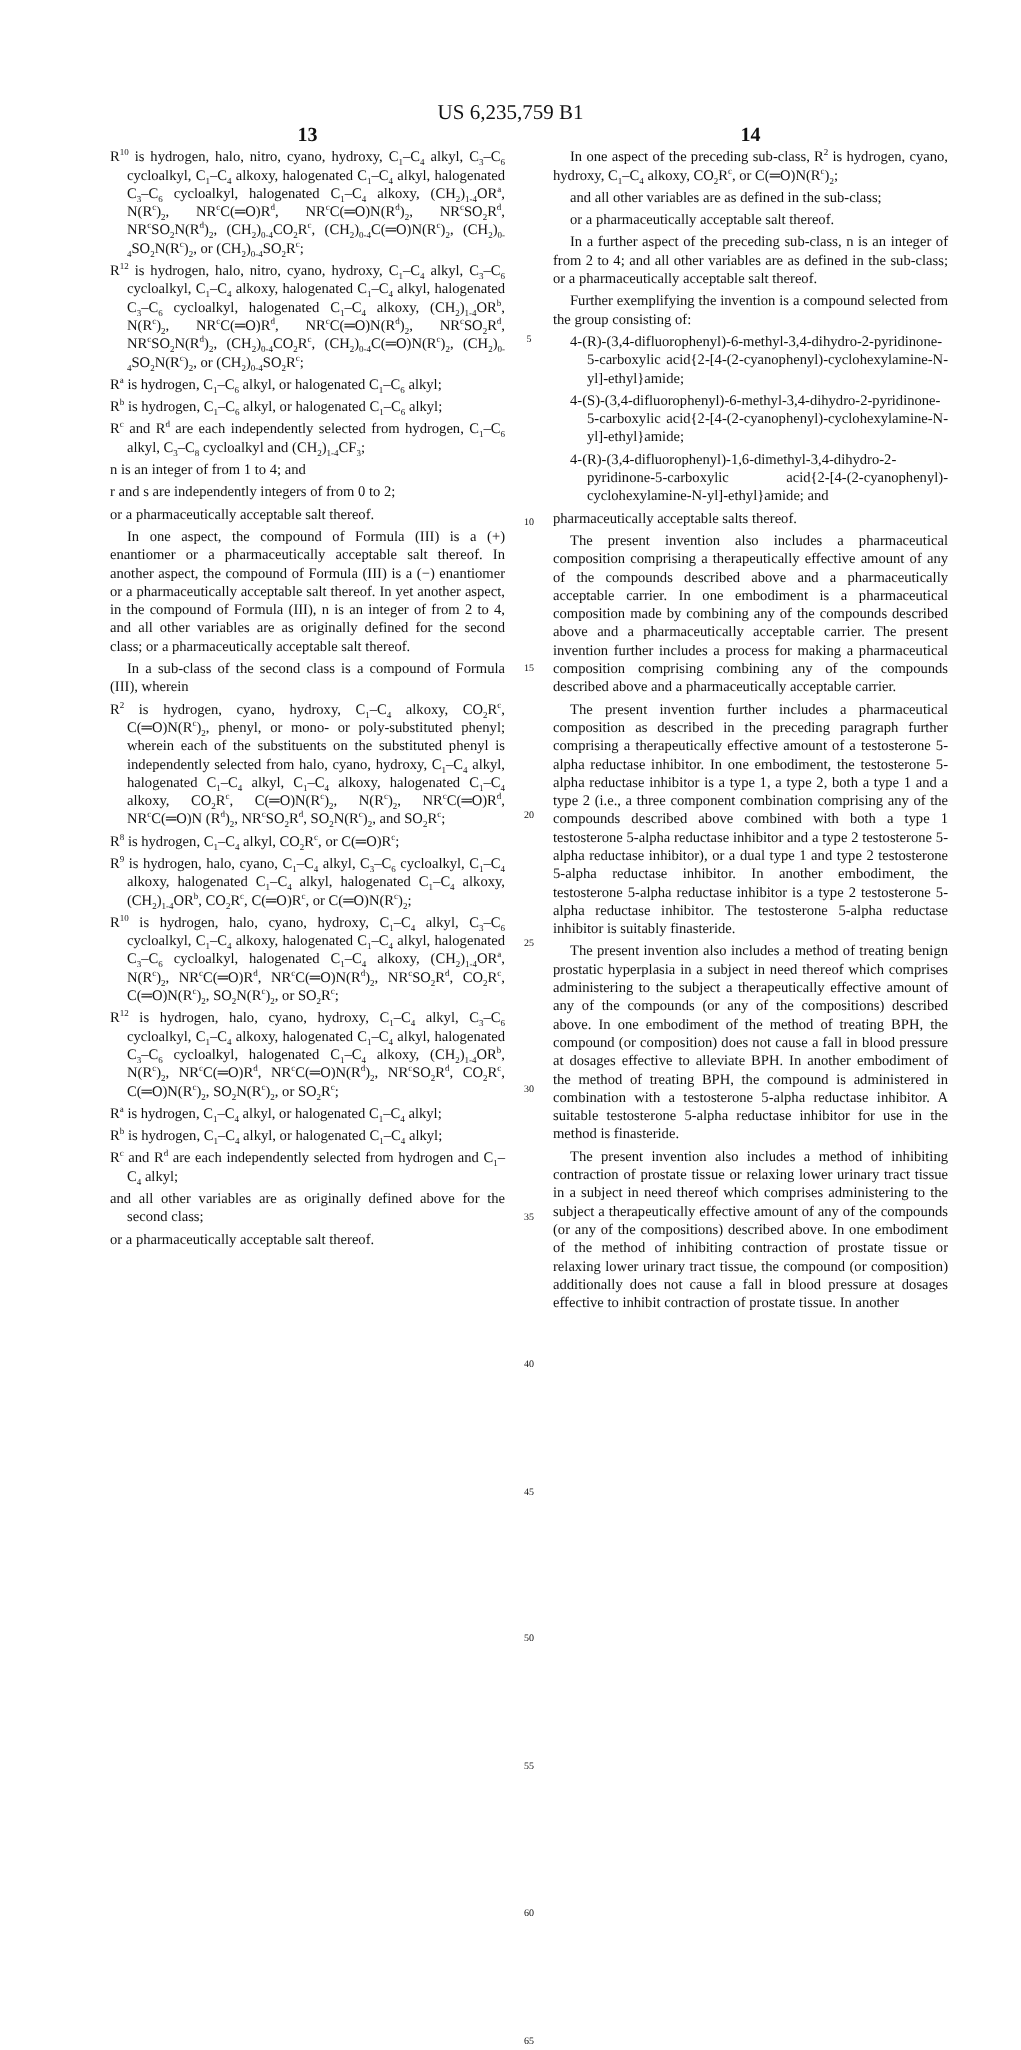US 6,235,759 B1
13
R<sup>10</sup> is hydrogen, halo, nitro, cyano, hydroxy, C<sub>1</sub>–C<sub>4</sub> alkyl, C<sub>3</sub>–C<sub>6</sub> cycloalkyl, C<sub>1</sub>–C<sub>4</sub> alkoxy, halogenated C<sub>1</sub>–C<sub>4</sub> alkyl, halogenated C<sub>3</sub>–C<sub>6</sub> cycloalkyl, halogenated C<sub>1</sub>–C<sub>4</sub> alkoxy, (CH<sub>2</sub>)<sub>1-4</sub>OR<sup>a</sup>, N(R<sup>c</sup>)<sub>2</sub>, NR<sup>c</sup>C(═O)R<sup>d</sup>, NR<sup>c</sup>C(═O)N(R<sup>d</sup>)<sub>2</sub>, NR<sup>c</sup>SO<sub>2</sub>R<sup>d</sup>, NR<sup>c</sup>SO<sub>2</sub>N(R<sup>d</sup>)<sub>2</sub>, (CH<sub>2</sub>)<sub>0-4</sub>CO<sub>2</sub>R<sup>c</sup>, (CH<sub>2</sub>)<sub>0-4</sub>C(═O)N(R<sup>c</sup>)<sub>2</sub>, (CH<sub>2</sub>)<sub>0-4</sub>SO<sub>2</sub>N(R<sup>c</sup>)<sub>2</sub>, or (CH<sub>2</sub>)<sub>0-4</sub>SO<sub>2</sub>R<sup>c</sup>;
R<sup>12</sup> is hydrogen, halo, nitro, cyano, hydroxy, C<sub>1</sub>–C<sub>4</sub> alkyl, C<sub>3</sub>–C<sub>6</sub> cycloalkyl, C<sub>1</sub>–C<sub>4</sub> alkoxy, halogenated C<sub>1</sub>–C<sub>4</sub> alkyl, halogenated C<sub>3</sub>–C<sub>6</sub> cycloalkyl, halogenated C<sub>1</sub>–C<sub>4</sub> alkoxy, (CH<sub>2</sub>)<sub>1-4</sub>OR<sup>b</sup>, N(R<sup>c</sup>)<sub>2</sub>, NR<sup>c</sup>C(═O)R<sup>d</sup>, NR<sup>c</sup>C(═O)N(R<sup>d</sup>)<sub>2</sub>, NR<sup>c</sup>SO<sub>2</sub>R<sup>d</sup>, NR<sup>c</sup>SO<sub>2</sub>N(R<sup>d</sup>)<sub>2</sub>, (CH<sub>2</sub>)<sub>0-4</sub>CO<sub>2</sub>R<sup>c</sup>, (CH<sub>2</sub>)<sub>0-4</sub>C(═O)N(R<sup>c</sup>)<sub>2</sub>, (CH<sub>2</sub>)<sub>0-4</sub>SO<sub>2</sub>N(R<sup>c</sup>)<sub>2</sub>, or (CH<sub>2</sub>)<sub>0-4</sub>SO<sub>2</sub>R<sup>c</sup>;
R<sup>a</sup> is hydrogen, C<sub>1</sub>–C<sub>6</sub> alkyl, or halogenated C<sub>1</sub>–C<sub>6</sub> alkyl;
R<sup>b</sup> is hydrogen, C<sub>1</sub>–C<sub>6</sub> alkyl, or halogenated C<sub>1</sub>–C<sub>6</sub> alkyl;
R<sup>c</sup> and R<sup>d</sup> are each independently selected from hydrogen, C<sub>1</sub>–C<sub>6</sub> alkyl, C<sub>3</sub>–C<sub>8</sub> cycloalkyl and (CH<sub>2</sub>)<sub>1-4</sub>CF<sub>3</sub>;
n is an integer of from 1 to 4; and
r and s are independently integers of from 0 to 2;
or a pharmaceutically acceptable salt thereof.
In one aspect, the compound of Formula (III) is a (+) enantiomer or a pharmaceutically acceptable salt thereof. In another aspect, the compound of Formula (III) is a (−) enantiomer or a pharmaceutically acceptable salt thereof. In yet another aspect, in the compound of Formula (III), n is an integer of from 2 to 4, and all other variables are as originally defined for the second class; or a pharmaceutically acceptable salt thereof.
In a sub-class of the second class is a compound of Formula (III), wherein
R<sup>2</sup> is hydrogen, cyano, hydroxy, C<sub>1</sub>–C<sub>4</sub> alkoxy, CO<sub>2</sub>R<sup>c</sup>, C(═O)N(R<sup>c</sup>)<sub>2</sub>, phenyl, or mono- or poly-substituted phenyl; wherein each of the substituents on the substituted phenyl is independently selected from halo, cyano, hydroxy, C<sub>1</sub>–C<sub>4</sub> alkyl, halogenated C<sub>1</sub>–C<sub>4</sub> alkyl, C<sub>1</sub>–C<sub>4</sub> alkoxy, halogenated C<sub>1</sub>–C<sub>4</sub> alkoxy, CO<sub>2</sub>R<sup>c</sup>, C(═O)N(R<sup>c</sup>)<sub>2</sub>, N(R<sup>c</sup>)<sub>2</sub>, NR<sup>c</sup>C(═O)R<sup>d</sup>, NR<sup>c</sup>C(═O)N (R<sup>d</sup>)<sub>2</sub>, NR<sup>c</sup>SO<sub>2</sub>R<sup>d</sup>, SO<sub>2</sub>N(R<sup>c</sup>)<sub>2</sub>, and SO<sub>2</sub>R<sup>c</sup>;
R<sup>8</sup> is hydrogen, C<sub>1</sub>–C<sub>4</sub> alkyl, CO<sub>2</sub>R<sup>c</sup>, or C(═O)R<sup>c</sup>;
R<sup>9</sup> is hydrogen, halo, cyano, C<sub>1</sub>–C<sub>4</sub> alkyl, C<sub>3</sub>–C<sub>6</sub> cycloalkyl, C<sub>1</sub>–C<sub>4</sub> alkoxy, halogenated C<sub>1</sub>–C<sub>4</sub> alkyl, halogenated C<sub>1</sub>–C<sub>4</sub> alkoxy, (CH<sub>2</sub>)<sub>1-4</sub>OR<sup>b</sup>, CO<sub>2</sub>R<sup>c</sup>, C(═O)R<sup>c</sup>, or C(═O)N(R<sup>c</sup>)<sub>2</sub>;
R<sup>10</sup> is hydrogen, halo, cyano, hydroxy, C<sub>1</sub>–C<sub>4</sub> alkyl, C<sub>3</sub>–C<sub>6</sub> cycloalkyl, C<sub>1</sub>–C<sub>4</sub> alkoxy, halogenated C<sub>1</sub>–C<sub>4</sub> alkyl, halogenated C<sub>3</sub>–C<sub>6</sub> cycloalkyl, halogenated C<sub>1</sub>–C<sub>4</sub> alkoxy, (CH<sub>2</sub>)<sub>1-4</sub>OR<sup>a</sup>, N(R<sup>c</sup>)<sub>2</sub>, NR<sup>c</sup>C(═O)R<sup>d</sup>, NR<sup>c</sup>C(═O)N(R<sup>d</sup>)<sub>2</sub>, NR<sup>c</sup>SO<sub>2</sub>R<sup>d</sup>, CO<sub>2</sub>R<sup>c</sup>, C(═O)N(R<sup>c</sup>)<sub>2</sub>, SO<sub>2</sub>N(R<sup>c</sup>)<sub>2</sub>, or SO<sub>2</sub>R<sup>c</sup>;
R<sup>12</sup> is hydrogen, halo, cyano, hydroxy, C<sub>1</sub>–C<sub>4</sub> alkyl, C<sub>3</sub>–C<sub>6</sub> cycloalkyl, C<sub>1</sub>–C<sub>4</sub> alkoxy, halogenated C<sub>1</sub>–C<sub>4</sub> alkyl, halogenated C<sub>3</sub>–C<sub>6</sub> cycloalkyl, halogenated C<sub>1</sub>–C<sub>4</sub> alkoxy, (CH<sub>2</sub>)<sub>1-4</sub>OR<sup>b</sup>, N(R<sup>c</sup>)<sub>2</sub>, NR<sup>c</sup>C(═O)R<sup>d</sup>, NR<sup>c</sup>C(═O)N(R<sup>d</sup>)<sub>2</sub>, NR<sup>c</sup>SO<sub>2</sub>R<sup>d</sup>, CO<sub>2</sub>R<sup>c</sup>, C(═O)N(R<sup>c</sup>)<sub>2</sub>, SO<sub>2</sub>N(R<sup>c</sup>)<sub>2</sub>, or SO<sub>2</sub>R<sup>c</sup>;
R<sup>a</sup> is hydrogen, C<sub>1</sub>–C<sub>4</sub> alkyl, or halogenated C<sub>1</sub>–C<sub>4</sub> alkyl;
R<sup>b</sup> is hydrogen, C<sub>1</sub>–C<sub>4</sub> alkyl, or halogenated C<sub>1</sub>–C<sub>4</sub> alkyl;
R<sup>c</sup> and R<sup>d</sup> are each independently selected from hydrogen and C<sub>1</sub>–C<sub>4</sub> alkyl;
and all other variables are as originally defined above for the second class;
or a pharmaceutically acceptable salt thereof.
5
10
15
20
25
30
35
40
45
50
55
60
65
14
In one aspect of the preceding sub-class, R<sup>2</sup> is hydrogen, cyano, hydroxy, C<sub>1</sub>–C<sub>4</sub> alkoxy, CO<sub>2</sub>R<sup>c</sup>, or C(═O)N(R<sup>c</sup>)<sub>2</sub>;
and all other variables are as defined in the sub-class;
or a pharmaceutically acceptable salt thereof.
In a further aspect of the preceding sub-class, n is an integer of from 2 to 4; and all other variables are as defined in the sub-class; or a pharmaceutically acceptable salt thereof.
Further exemplifying the invention is a compound selected from the group consisting of:
4-(R)-(3,4-difluorophenyl)-6-methyl-3,4-dihydro-2-pyridinone-5-carboxylic acid{2-[4-(2-cyanophenyl)-cyclohexylamine-N-yl]-ethyl}amide;
4-(S)-(3,4-difluorophenyl)-6-methyl-3,4-dihydro-2-pyridinone-5-carboxylic acid{2-[4-(2-cyanophenyl)-cyclohexylamine-N-yl]-ethyl}amide;
4-(R)-(3,4-difluorophenyl)-1,6-dimethyl-3,4-dihydro-2-pyridinone-5-carboxylic acid{2-[4-(2-cyanophenyl)-cyclohexylamine-N-yl]-ethyl}amide; and
pharmaceutically acceptable salts thereof.
The present invention also includes a pharmaceutical composition comprising a therapeutically effective amount of any of the compounds described above and a pharmaceutically acceptable carrier. In one embodiment is a pharmaceutical composition made by combining any of the compounds described above and a pharmaceutically acceptable carrier. The present invention further includes a process for making a pharmaceutical composition comprising combining any of the compounds described above and a pharmaceutically acceptable carrier.
The present invention further includes a pharmaceutical composition as described in the preceding paragraph further comprising a therapeutically effective amount of a testosterone 5-alpha reductase inhibitor. In one embodiment, the testosterone 5-alpha reductase inhibitor is a type 1, a type 2, both a type 1 and a type 2 (i.e., a three component combination comprising any of the compounds described above combined with both a type 1 testosterone 5-alpha reductase inhibitor and a type 2 testosterone 5-alpha reductase inhibitor), or a dual type 1 and type 2 testosterone 5-alpha reductase inhibitor. In another embodiment, the testosterone 5-alpha reductase inhibitor is a type 2 testosterone 5-alpha reductase inhibitor. The testosterone 5-alpha reductase inhibitor is suitably finasteride.
The present invention also includes a method of treating benign prostatic hyperplasia in a subject in need thereof which comprises administering to the subject a therapeutically effective amount of any of the compounds (or any of the compositions) described above. In one embodiment of the method of treating BPH, the compound (or composition) does not cause a fall in blood pressure at dosages effective to alleviate BPH. In another embodiment of the method of treating BPH, the compound is administered in combination with a testosterone 5-alpha reductase inhibitor. A suitable testosterone 5-alpha reductase inhibitor for use in the method is finasteride.
The present invention also includes a method of inhibiting contraction of prostate tissue or relaxing lower urinary tract tissue in a subject in need thereof which comprises administering to the subject a therapeutically effective amount of any of the compounds (or any of the compositions) described above. In one embodiment of the method of inhibiting contraction of prostate tissue or relaxing lower urinary tract tissue, the compound (or composition) additionally does not cause a fall in blood pressure at dosages effective to inhibit contraction of prostate tissue. In another